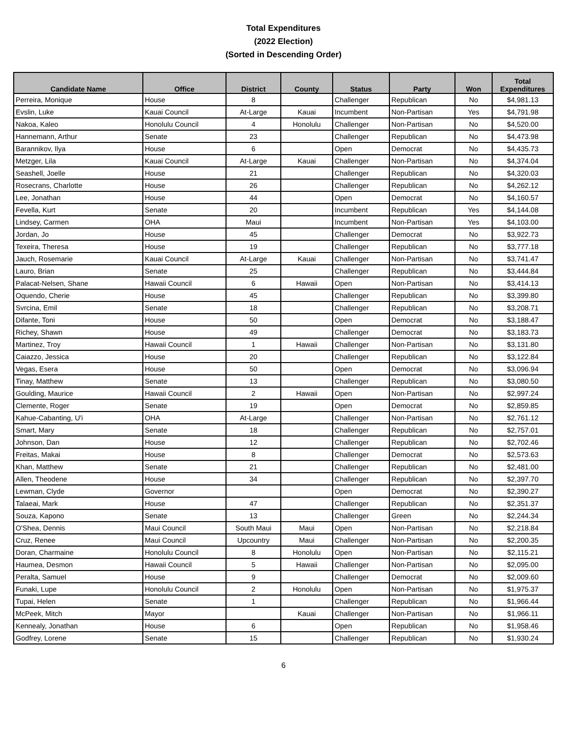Total Expenditures
(2022 Election)
(Sorted in Descending Order)
| Candidate Name | Office | District | County | Status | Party | Won | Total Expenditures |
| --- | --- | --- | --- | --- | --- | --- | --- |
| Perreira, Monique | House | 8 | | Challenger | Republican | No | $4,981.13 |
| Evslin, Luke | Kauai Council | At-Large | Kauai | Incumbent | Non-Partisan | Yes | $4,791.98 |
| Nakoa, Kaleo | Honolulu Council | 4 | Honolulu | Challenger | Non-Partisan | No | $4,520.00 |
| Hannemann, Arthur | Senate | 23 | | Challenger | Republican | No | $4,473.98 |
| Barannikov, Ilya | House | 6 | | Open | Democrat | No | $4,435.73 |
| Metzger, Lila | Kauai Council | At-Large | Kauai | Challenger | Non-Partisan | No | $4,374.04 |
| Seashell, Joelle | House | 21 | | Challenger | Republican | No | $4,320.03 |
| Rosecrans, Charlotte | House | 26 | | Challenger | Republican | No | $4,262.12 |
| Lee, Jonathan | House | 44 | | Open | Democrat | No | $4,160.57 |
| Fevella, Kurt | Senate | 20 | | Incumbent | Republican | Yes | $4,144.08 |
| Lindsey, Carmen | OHA | Maui | | Incumbent | Non-Partisan | Yes | $4,103.00 |
| Jordan, Jo | House | 45 | | Challenger | Democrat | No | $3,922.73 |
| Texeira, Theresa | House | 19 | | Challenger | Republican | No | $3,777.18 |
| Jauch, Rosemarie | Kauai Council | At-Large | Kauai | Challenger | Non-Partisan | No | $3,741.47 |
| Lauro, Brian | Senate | 25 | | Challenger | Republican | No | $3,444.84 |
| Palacat-Nelsen, Shane | Hawaii Council | 6 | Hawaii | Open | Non-Partisan | No | $3,414.13 |
| Oquendo, Cherie | House | 45 | | Challenger | Republican | No | $3,399.80 |
| Svrcina, Emil | Senate | 18 | | Challenger | Republican | No | $3,208.71 |
| Difante, Toni | House | 50 | | Open | Democrat | No | $3,188.47 |
| Richey, Shawn | House | 49 | | Challenger | Democrat | No | $3,183.73 |
| Martinez, Troy | Hawaii Council | 1 | Hawaii | Challenger | Non-Partisan | No | $3,131.80 |
| Caiazzo, Jessica | House | 20 | | Challenger | Republican | No | $3,122.84 |
| Vegas, Esera | House | 50 | | Open | Democrat | No | $3,096.94 |
| Tinay, Matthew | Senate | 13 | | Challenger | Republican | No | $3,080.50 |
| Goulding, Maurice | Hawaii Council | 2 | Hawaii | Open | Non-Partisan | No | $2,997.24 |
| Clemente, Roger | Senate | 19 | | Open | Democrat | No | $2,859.85 |
| Kahue-Cabanting, U'i | OHA | At-Large | | Challenger | Non-Partisan | No | $2,761.12 |
| Smart, Mary | Senate | 18 | | Challenger | Republican | No | $2,757.01 |
| Johnson, Dan | House | 12 | | Challenger | Republican | No | $2,702.46 |
| Freitas, Makai | House | 8 | | Challenger | Democrat | No | $2,573.63 |
| Khan, Matthew | Senate | 21 | | Challenger | Republican | No | $2,481.00 |
| Allen, Theodene | House | 34 | | Challenger | Republican | No | $2,397.70 |
| Lewman, Clyde | Governor | | | Open | Democrat | No | $2,390.27 |
| Talaeai, Mark | House | 47 | | Challenger | Republican | No | $2,351.37 |
| Souza, Kapono | Senate | 13 | | Challenger | Green | No | $2,244.34 |
| O'Shea, Dennis | Maui Council | South Maui | Maui | Open | Non-Partisan | No | $2,218.84 |
| Cruz, Renee | Maui Council | Upcountry | Maui | Challenger | Non-Partisan | No | $2,200.35 |
| Doran, Charmaine | Honolulu Council | 8 | Honolulu | Open | Non-Partisan | No | $2,115.21 |
| Haumea, Desmon | Hawaii Council | 5 | Hawaii | Challenger | Non-Partisan | No | $2,095.00 |
| Peralta, Samuel | House | 9 | | Challenger | Democrat | No | $2,009.60 |
| Funaki, Lupe | Honolulu Council | 2 | Honolulu | Open | Non-Partisan | No | $1,975.37 |
| Tupai, Helen | Senate | 1 | | Challenger | Republican | No | $1,966.44 |
| McPeek, Mitch | Mayor | | Kauai | Challenger | Non-Partisan | No | $1,966.11 |
| Kennealy, Jonathan | House | 6 | | Open | Republican | No | $1,958.46 |
| Godfrey, Lorene | Senate | 15 | | Challenger | Republican | No | $1,930.24 |
6